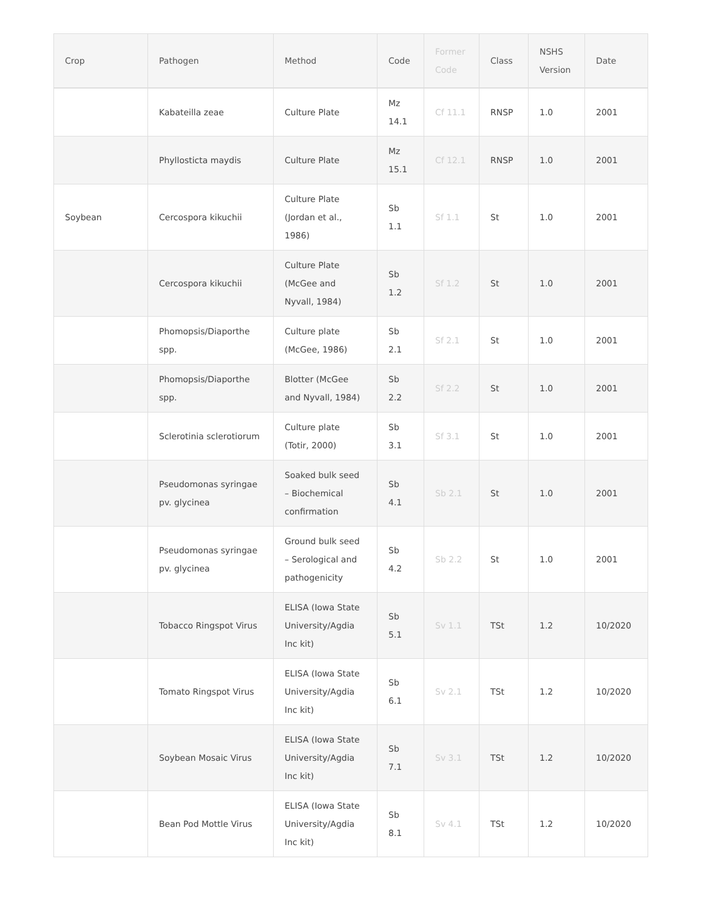| Crop | Pathogen | Method | Code | Former Code | Class | NSHS Version | Date |
| --- | --- | --- | --- | --- | --- | --- | --- |
| | Kabateilla zeae | Culture Plate | Mz 14.1 | Cf 11.1 | RNSP | 1.0 | 2001 |
| | Phyllosticta maydis | Culture Plate | Mz 15.1 | Cf 12.1 | RNSP | 1.0 | 2001 |
| Soybean | Cercospora kikuchii | Culture Plate (Jordan et al., 1986) | Sb 1.1 | Sf 1.1 | St | 1.0 | 2001 |
| | Cercospora kikuchii | Culture Plate (McGee and Nyvall, 1984) | Sb 1.2 | Sf 1.2 | St | 1.0 | 2001 |
| | Phomopsis/Diaporthe spp. | Culture plate (McGee, 1986) | Sb 2.1 | Sf 2.1 | St | 1.0 | 2001 |
| | Phomopsis/Diaporthe spp. | Blotter (McGee and Nyvall, 1984) | Sb 2.2 | Sf 2.2 | St | 1.0 | 2001 |
| | Sclerotinia sclerotiorum | Culture plate (Totir, 2000) | Sb 3.1 | Sf 3.1 | St | 1.0 | 2001 |
| | Pseudomonas syringae pv. glycinea | Soaked bulk seed – Biochemical confirmation | Sb 4.1 | Sb 2.1 | St | 1.0 | 2001 |
| | Pseudomonas syringae pv. glycinea | Ground bulk seed – Serological and pathogenicity | Sb 4.2 | Sb 2.2 | St | 1.0 | 2001 |
| | Tobacco Ringspot Virus | ELISA (Iowa State University/Agdia Inc kit) | Sb 5.1 | Sv 1.1 | TSt | 1.2 | 10/2020 |
| | Tomato Ringspot Virus | ELISA (Iowa State University/Agdia Inc kit) | Sb 6.1 | Sv 2.1 | TSt | 1.2 | 10/2020 |
| | Soybean Mosaic Virus | ELISA (Iowa State University/Agdia Inc kit) | Sb 7.1 | Sv 3.1 | TSt | 1.2 | 10/2020 |
| | Bean Pod Mottle Virus | ELISA (Iowa State University/Agdia Inc kit) | Sb 8.1 | Sv 4.1 | TSt | 1.2 | 10/2020 |